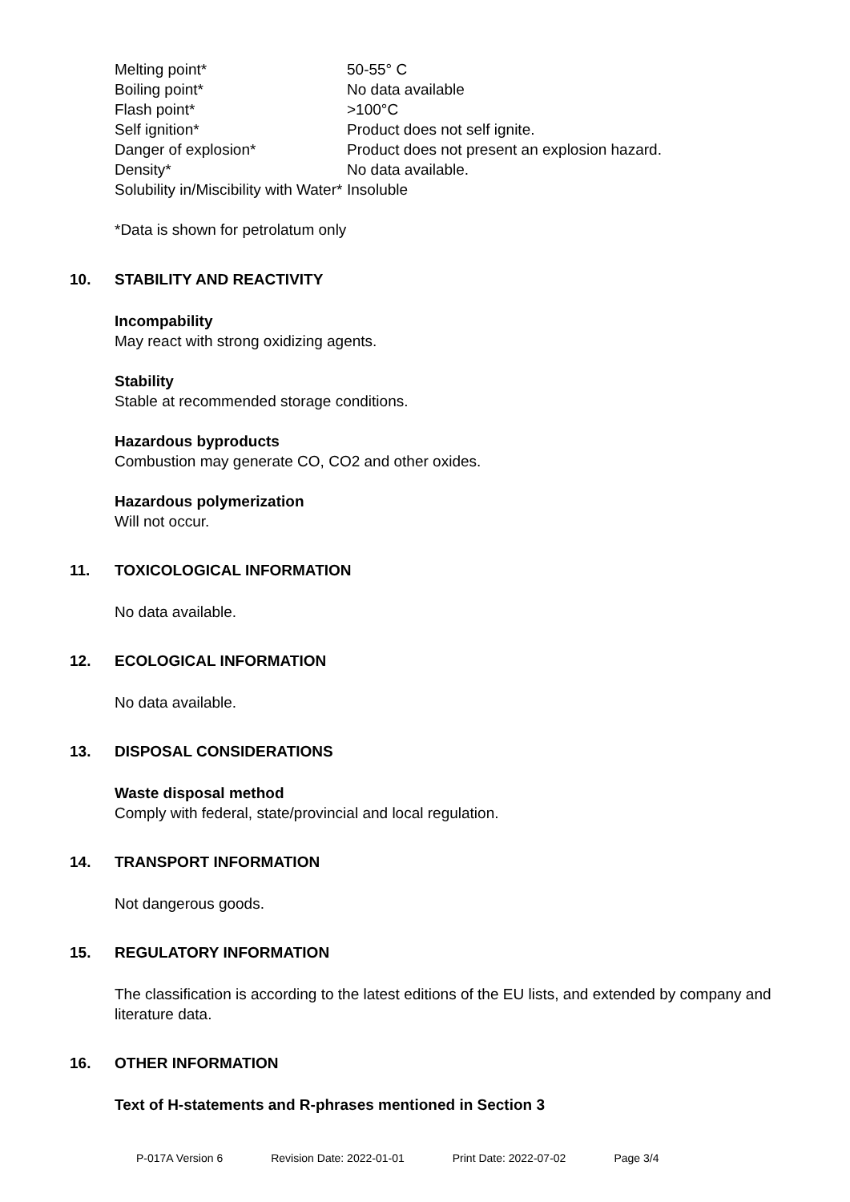| Melting point* | 50-55° C |
| Boiling point* | No data available |
| Flash point* | >100°C |
| Self ignition* | Product does not self ignite. |
| Danger of explosion* | Product does not present an explosion hazard. |
| Density* | No data available. |
| Solubility in/Miscibility with Water* | Insoluble |
*Data is shown for petrolatum only
10. STABILITY AND REACTIVITY
Incompability
May react with strong oxidizing agents.
Stability
Stable at recommended storage conditions.
Hazardous byproducts
Combustion may generate CO, CO2 and other oxides.
Hazardous polymerization
Will not occur.
11. TOXICOLOGICAL INFORMATION
No data available.
12. ECOLOGICAL INFORMATION
No data available.
13. DISPOSAL CONSIDERATIONS
Waste disposal method
Comply with federal, state/provincial and local regulation.
14. TRANSPORT INFORMATION
Not dangerous goods.
15. REGULATORY INFORMATION
The classification is according to the latest editions of the EU lists, and extended by company and literature data.
16. OTHER INFORMATION
Text of H-statements and R-phrases mentioned in Section 3
P-017A Version 6 Revision Date: 2022-01-01 Print Date: 2022-07-02 Page 3/4